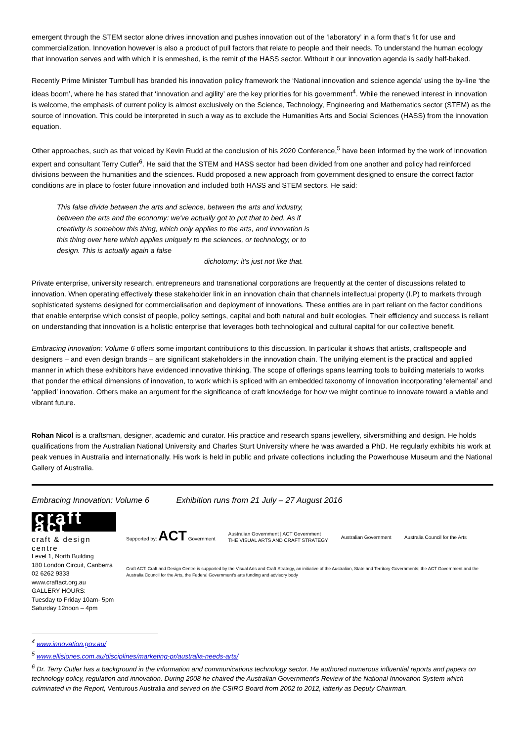emergent through the STEM sector alone drives innovation and pushes innovation out of the ‘laboratory’ in a form that’s fit for use and commercialization. Innovation however is also a product of pull factors that relate to people and their needs. To understand the human ecology that innovation serves and with which it is enmeshed, is the remit of the HASS sector. Without it our innovation agenda is sadly half-baked.
Recently Prime Minister Turnbull has branded his innovation policy framework the ‘National innovation and science agenda’ using the by-line ‘the ideas boom’, where he has stated that ‘innovation and agility’ are the key priorities for his government<sup>4</sup>. While the renewed interest in innovation is welcome, the emphasis of current policy is almost exclusively on the Science, Technology, Engineering and Mathematics sector (STEM) as the source of innovation. This could be interpreted in such a way as to exclude the Humanities Arts and Social Sciences (HASS) from the innovation equation.
Other approaches, such as that voiced by Kevin Rudd at the conclusion of his 2020 Conference,<sup>5</sup> have been informed by the work of innovation expert and consultant Terry Cutler<sup>6</sup>. He said that the STEM and HASS sector had been divided from one another and policy had reinforced divisions between the humanities and the sciences. Rudd proposed a new approach from government designed to ensure the correct factor conditions are in place to foster future innovation and included both HASS and STEM sectors. He said:
This false divide between the arts and science, between the arts and industry, between the arts and the economy: we've actually got to put that to bed. As if creativity is somehow this thing, which only applies to the arts, and innovation is this thing over here which applies uniquely to the sciences, or technology, or to design. This is actually again a false
dichotomy: it's just not like that.
Private enterprise, university research, entrepreneurs and transnational corporations are frequently at the center of discussions related to innovation. When operating effectively these stakeholder link in an innovation chain that channels intellectual property (I.P) to markets through sophisticated systems designed for commercialisation and deployment of innovations. These entities are in part reliant on the factor conditions that enable enterprise which consist of people, policy settings, capital and both natural and built ecologies. Their efficiency and success is reliant on understanding that innovation is a holistic enterprise that leverages both technological and cultural capital for our collective benefit.
Embracing innovation: Volume 6 offers some important contributions to this discussion. In particular it shows that artists, craftspeople and designers – and even design brands – are significant stakeholders in the innovation chain. The unifying element is the practical and applied manner in which these exhibitors have evidenced innovative thinking. The scope of offerings spans learning tools to building materials to works that ponder the ethical dimensions of innovation, to work which is spliced with an embedded taxonomy of innovation incorporating ‘elemental’ and ‘applied’ innovation. Others make an argument for the significance of craft knowledge for how we might continue to innovate toward a viable and vibrant future.
Rohan Nicol is a craftsman, designer, academic and curator. His practice and research spans jewellery, silversmithing and design. He holds qualifications from the Australian National University and Charles Sturt University where he was awarded a PhD. He regularly exhibits his work at peak venues in Australia and internationally. His work is held in public and private collections including the Powerhouse Museum and the National Gallery of Australia.
Embracing Innovation: Volume 6 Exhibition runs from 21 July – 27 August 2016
craft act
craft & design centre
Level 1, North Building
180 London Circuit, Canberra
02 6262 9333 www.craftact.org.au
GALLERY HOURS:
Tuesday to Friday 10am- 5pm
Saturday 12noon – 4pm
Supported by: ACT Government Australian Government | ACT Government
THE VISUAL ARTS AND CRAFT STRATEGY Australian Government Australia Council for the Arts
Craft ACT: Craft and Design Centre is supported by the Visual Arts and Craft Strategy, an initiative of the Australian, State and Territory Governments; the ACT Government and the Australia Council for the Arts, the Federal Government's arts funding and advisory body
<sup>4</sup> www.innovation.gov.au/
<sup>5</sup> www.ellisjones.com.au/disciplines/marketing-pr/australia-needs-arts/
<sup>6</sup> Dr. Terry Cutler has a background in the information and communications technology sector. He authored numerous influential reports and papers on technology policy, regulation and innovation. During 2008 he chaired the Australian Government's Review of the National Innovation System which culminated in the Report, Venturous Australia and served on the CSIRO Board from 2002 to 2012, latterly as Deputy Chairman.